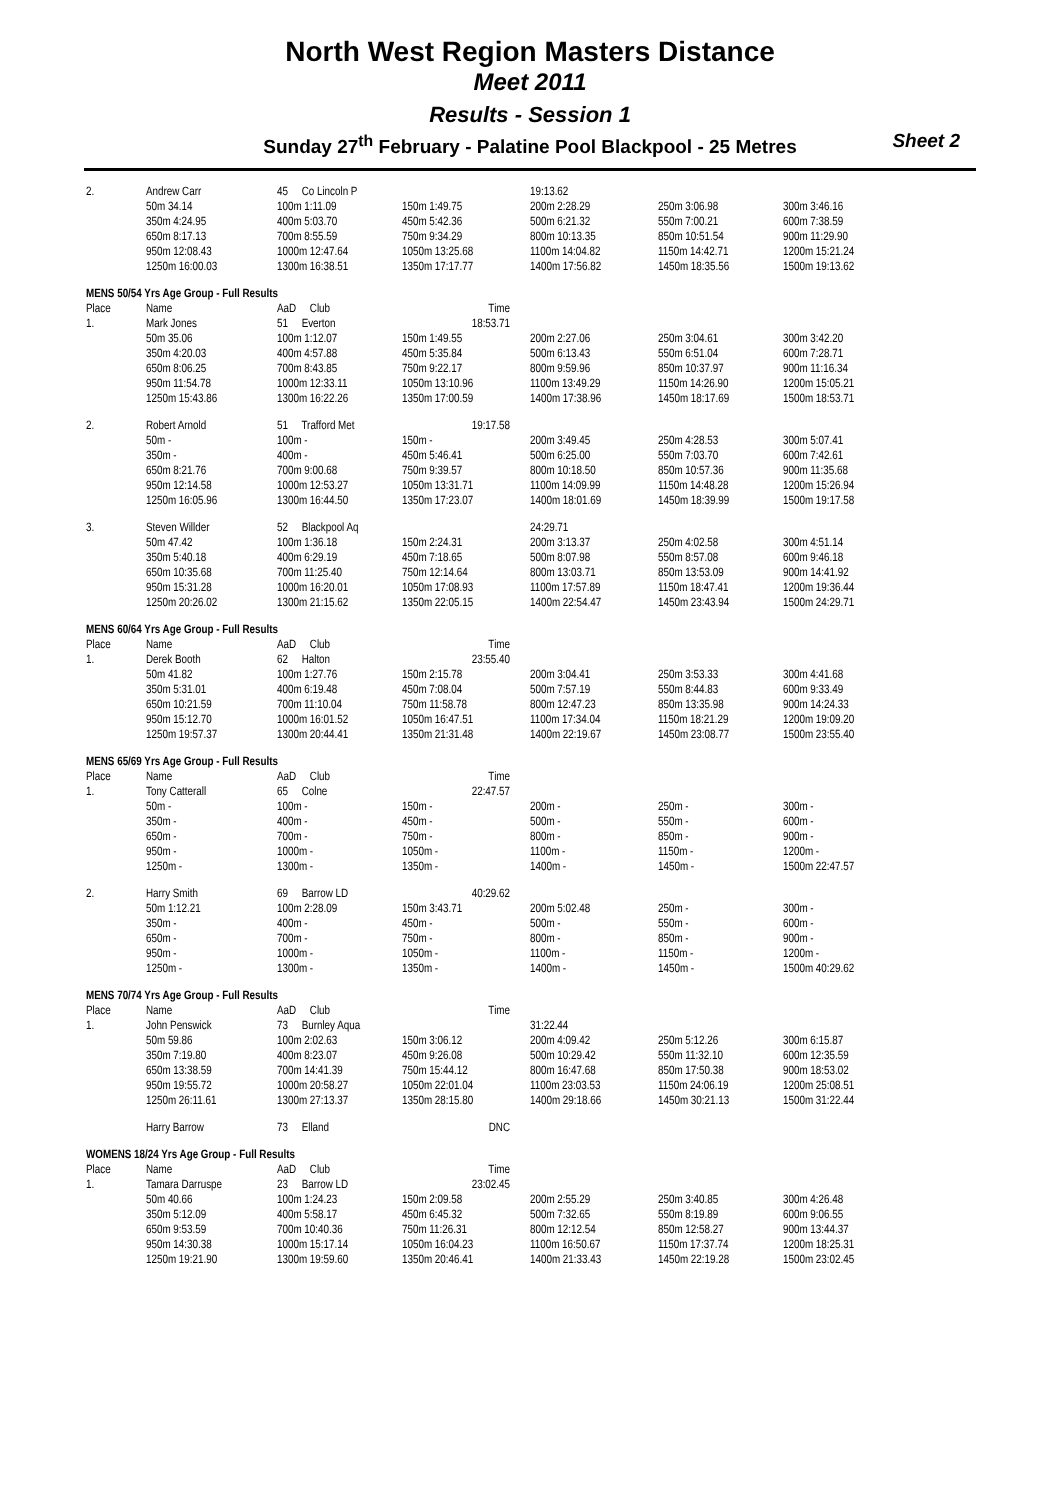North West Region Masters Distance
Meet 2011
Results - Session 1
Sunday 27<sup>th</sup> February - Palatine Pool Blackpool - 25 Metres Sheet 2
| 2. | Andrew Carr | 45 Co Lincoln P | | 19:13.62 | | |
| | 50m 34.14 | 100m 1:11.09 | 150m 1:49.75 | 200m 2:28.29 | 250m 3:06.98 | 300m 3:46.16 |
| | 350m 4:24.95 | 400m 5:03.70 | 450m 5:42.36 | 500m 6:21.32 | 550m 7:00.21 | 600m 7:38.59 |
| | 650m 8:17.13 | 700m 8:55.59 | 750m 9:34.29 | 800m 10:13.35 | 850m 10:51.54 | 900m 11:29.90 |
| | 950m 12:08.43 | 1000m 12:47.64 | 1050m 13:25.68 | 1100m 14:04.82 | 1150m 14:42.71 | 1200m 15:21.24 |
| | 1250m 16:00.03 | 1300m 16:38.51 | 1350m 17:17.77 | 1400m 17:56.82 | 1450m 18:35.56 | 1500m 19:13.62 |
| MENS 50/54 Yrs Age Group - Full Results | | | | | | |
| Place | Name | AaD Club | Time | | | |
| 1. | Mark Jones | 51 Everton | 18:53.71 | | | |
| | 50m 35.06 | 100m 1:12.07 | 150m 1:49.55 | 200m 2:27.06 | 250m 3:04.61 | 300m 3:42.20 |
| | 350m 4:20.03 | 400m 4:57.88 | 450m 5:35.84 | 500m 6:13.43 | 550m 6:51.04 | 600m 7:28.71 |
| | 650m 8:06.25 | 700m 8:43.85 | 750m 9:22.17 | 800m 9:59.96 | 850m 10:37.97 | 900m 11:16.34 |
| | 950m 11:54.78 | 1000m 12:33.11 | 1050m 13:10.96 | 1100m 13:49.29 | 1150m 14:26.90 | 1200m 15:05.21 |
| | 1250m 15:43.86 | 1300m 16:22.26 | 1350m 17:00.59 | 1400m 17:38.96 | 1450m 18:17.69 | 1500m 18:53.71 |
| 2. | Robert Arnold | 51 Trafford Met | 19:17.58 | | | |
| | 50m - | 100m - | 150m - | 200m 3:49.45 | 250m 4:28.53 | 300m 5:07.41 |
| | 350m - | 400m - | 450m 5:46.41 | 500m 6:25.00 | 550m 7:03.70 | 600m 7:42.61 |
| | 650m 8:21.76 | 700m 9:00.68 | 750m 9:39.57 | 800m 10:18.50 | 850m 10:57.36 | 900m 11:35.68 |
| | 950m 12:14.58 | 1000m 12:53.27 | 1050m 13:31.71 | 1100m 14:09.99 | 1150m 14:48.28 | 1200m 15:26.94 |
| | 1250m 16:05.96 | 1300m 16:44.50 | 1350m 17:23.07 | 1400m 18:01.69 | 1450m 18:39.99 | 1500m 19:17.58 |
| 3. | Steven Willder | 52 Blackpool Aq | | 24:29.71 | | |
| | 50m 47.42 | 100m 1:36.18 | 150m 2:24.31 | 200m 3:13.37 | 250m 4:02.58 | 300m 4:51.14 |
| | 350m 5:40.18 | 400m 6:29.19 | 450m 7:18.65 | 500m 8:07.98 | 550m 8:57.08 | 600m 9:46.18 |
| | 650m 10:35.68 | 700m 11:25.40 | 750m 12:14.64 | 800m 13:03.71 | 850m 13:53.09 | 900m 14:41.92 |
| | 950m 15:31.28 | 1000m 16:20.01 | 1050m 17:08.93 | 1100m 17:57.89 | 1150m 18:47.41 | 1200m 19:36.44 |
| | 1250m 20:26.02 | 1300m 21:15.62 | 1350m 22:05.15 | 1400m 22:54.47 | 1450m 23:43.94 | 1500m 24:29.71 |
| MENS 60/64 Yrs Age Group - Full Results | | | | | | |
| Place | Name | AaD Club | Time | | | |
| 1. | Derek Booth | 62 Halton | 23:55.40 | | | |
| | 50m 41.82 | 100m 1:27.76 | 150m 2:15.78 | 200m 3:04.41 | 250m 3:53.33 | 300m 4:41.68 |
| | 350m 5:31.01 | 400m 6:19.48 | 450m 7:08.04 | 500m 7:57.19 | 550m 8:44.83 | 600m 9:33.49 |
| | 650m 10:21.59 | 700m 11:10.04 | 750m 11:58.78 | 800m 12:47.23 | 850m 13:35.98 | 900m 14:24.33 |
| | 950m 15:12.70 | 1000m 16:01.52 | 1050m 16:47.51 | 1100m 17:34.04 | 1150m 18:21.29 | 1200m 19:09.20 |
| | 1250m 19:57.37 | 1300m 20:44.41 | 1350m 21:31.48 | 1400m 22:19.67 | 1450m 23:08.77 | 1500m 23:55.40 |
| MENS 65/69 Yrs Age Group - Full Results | | | | | | |
| Place | Name | AaD Club | Time | | | |
| 1. | Tony Catterall | 65 Colne | 22:47.57 | | | |
| | 50m - | 100m - | 150m - | 200m - | 250m - | 300m - |
| | 350m - | 400m - | 450m - | 500m - | 550m - | 600m - |
| | 650m - | 700m - | 750m - | 800m - | 850m - | 900m - |
| | 950m - | 1000m - | 1050m - | 1100m - | 1150m - | 1200m - |
| | 1250m - | 1300m - | 1350m - | 1400m - | 1450m - | 1500m 22:47.57 |
| 2. | Harry Smith | 69 Barrow LD | 40:29.62 | | | |
| | 50m 1:12.21 | 100m 2:28.09 | 150m 3:43.71 | 200m 5:02.48 | 250m - | 300m - |
| | 350m - | 400m - | 450m - | 500m - | 550m - | 600m - |
| | 650m - | 700m - | 750m - | 800m - | 850m - | 900m - |
| | 950m - | 1000m - | 1050m - | 1100m - | 1150m - | 1200m - |
| | 1250m - | 1300m - | 1350m - | 1400m - | 1450m - | 1500m 40:29.62 |
| MENS 70/74 Yrs Age Group - Full Results | | | | | | |
| Place | Name | AaD Club | Time | | | |
| 1. | John Penswick | 73 Burnley Aqua | | 31:22.44 | | |
| | 50m 59.86 | 100m 2:02.63 | 150m 3:06.12 | 200m 4:09.42 | 250m 5:12.26 | 300m 6:15.87 |
| | 350m 7:19.80 | 400m 8:23.07 | 450m 9:26.08 | 500m 10:29.42 | 550m 11:32.10 | 600m 12:35.59 |
| | 650m 13:38.59 | 700m 14:41.39 | 750m 15:44.12 | 800m 16:47.68 | 850m 17:50.38 | 900m 18:53.02 |
| | 950m 19:55.72 | 1000m 20:58.27 | 1050m 22:01.04 | 1100m 23:03.53 | 1150m 24:06.19 | 1200m 25:08.51 |
| | 1250m 26:11.61 | 1300m 27:13.37 | 1350m 28:15.80 | 1400m 29:18.66 | 1450m 30:21.13 | 1500m 31:22.44 |
| | Harry Barrow | 73 Elland | DNC | | | |
| WOMENS 18/24 Yrs Age Group - Full Results | | | | | | |
| Place | Name | AaD Club | Time | | | |
| 1. | Tamara Darruspe | 23 Barrow LD | 23:02.45 | | | |
| | 50m 40.66 | 100m 1:24.23 | 150m 2:09.58 | 200m 2:55.29 | 250m 3:40.85 | 300m 4:26.48 |
| | 350m 5:12.09 | 400m 5:58.17 | 450m 6:45.32 | 500m 7:32.65 | 550m 8:19.89 | 600m 9:06.55 |
| | 650m 9:53.59 | 700m 10:40.36 | 750m 11:26.31 | 800m 12:12.54 | 850m 12:58.27 | 900m 13:44.37 |
| | 950m 14:30.38 | 1000m 15:17.14 | 1050m 16:04.23 | 1100m 16:50.67 | 1150m 17:37.74 | 1200m 18:25.31 |
| | 1250m 19:21.90 | 1300m 19:59.60 | 1350m 20:46.41 | 1400m 21:33.43 | 1450m 22:19.28 | 1500m 23:02.45 |